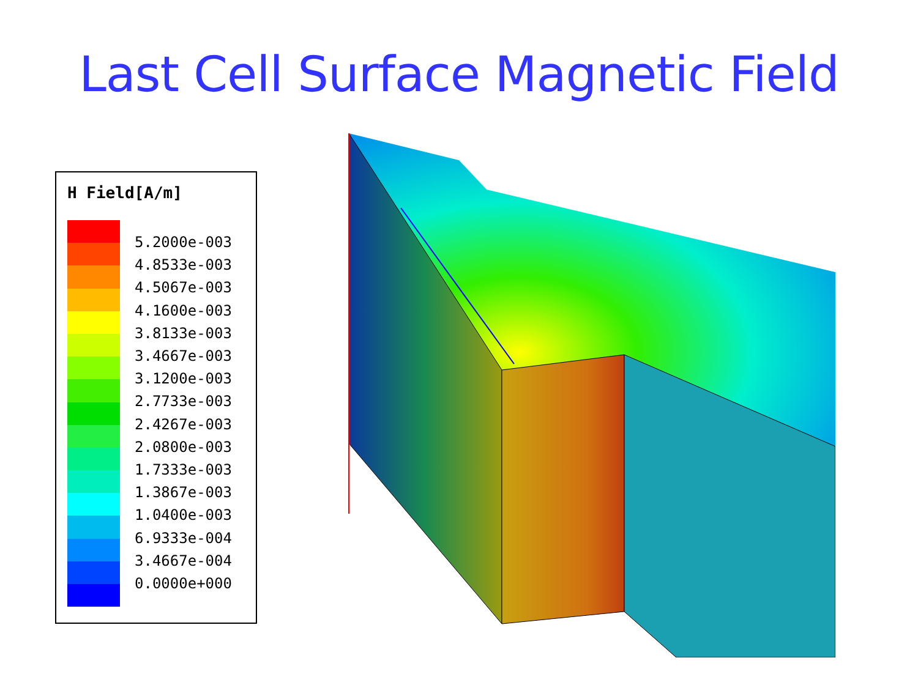Last Cell Surface Magnetic Field
H Field[A/m]
5.2000e-003
4.8533e-003
4.5067e-003
4.1600e-003
3.8133e-003
3.4667e-003
3.1200e-003
2.7733e-003
2.4267e-003
2.0800e-003
1.7333e-003
1.3867e-003
1.0400e-003
6.9333e-004
3.4667e-004
0.0000e+000